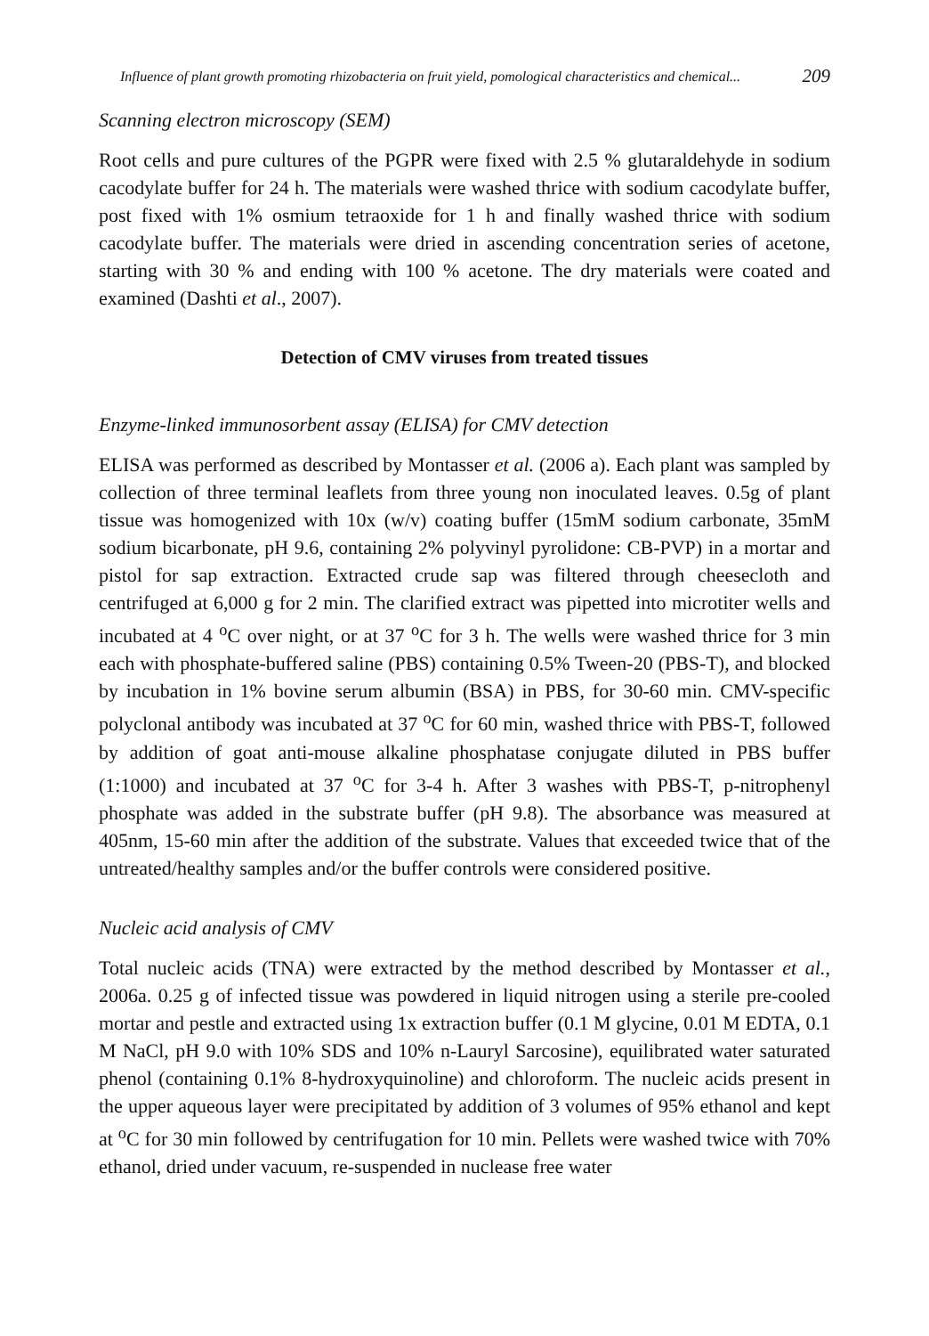Influence of plant growth promoting rhizobacteria on fruit yield, pomological characteristics and chemical... 209
Scanning electron microscopy (SEM)
Root cells and pure cultures of the PGPR were fixed with 2.5 % glutaraldehyde in sodium cacodylate buffer for 24 h. The materials were washed thrice with sodium cacodylate buffer, post fixed with 1% osmium tetraoxide for 1 h and finally washed thrice with sodium cacodylate buffer. The materials were dried in ascending concentration series of acetone, starting with 30 % and ending with 100 % acetone. The dry materials were coated and examined (Dashti et al., 2007).
Detection of CMV viruses from treated tissues
Enzyme-linked immunosorbent assay (ELISA) for CMV detection
ELISA was performed as described by Montasser et al. (2006 a). Each plant was sampled by collection of three terminal leaflets from three young non inoculated leaves. 0.5g of plant tissue was homogenized with 10x (w/v) coating buffer (15mM sodium carbonate, 35mM sodium bicarbonate, pH 9.6, containing 2% polyvinyl pyrolidone: CB-PVP) in a mortar and pistol for sap extraction. Extracted crude sap was filtered through cheesecloth and centrifuged at 6,000 g for 2 min. The clarified extract was pipetted into microtiter wells and incubated at 4 <sup>o</sup>C over night, or at 37 <sup>o</sup>C for 3 h. The wells were washed thrice for 3 min each with phosphate-buffered saline (PBS) containing 0.5% Tween-20 (PBS-T), and blocked by incubation in 1% bovine serum albumin (BSA) in PBS, for 30-60 min. CMV-specific polyclonal antibody was incubated at 37 <sup>o</sup>C for 60 min, washed thrice with PBS-T, followed by addition of goat anti-mouse alkaline phosphatase conjugate diluted in PBS buffer (1:1000) and incubated at 37 <sup>o</sup>C for 3-4 h. After 3 washes with PBS-T, p-nitrophenyl phosphate was added in the substrate buffer (pH 9.8). The absorbance was measured at 405nm, 15-60 min after the addition of the substrate. Values that exceeded twice that of the untreated/healthy samples and/or the buffer controls were considered positive.
Nucleic acid analysis of CMV
Total nucleic acids (TNA) were extracted by the method described by Montasser et al., 2006a. 0.25 g of infected tissue was powdered in liquid nitrogen using a sterile pre-cooled mortar and pestle and extracted using 1x extraction buffer (0.1 M glycine, 0.01 M EDTA, 0.1 M NaCl, pH 9.0 with 10% SDS and 10% n-Lauryl Sarcosine), equilibrated water saturated phenol (containing 0.1% 8-hydroxyquinoline) and chloroform. The nucleic acids present in the upper aqueous layer were precipitated by addition of 3 volumes of 95% ethanol and kept at <sup>o</sup>C for 30 min followed by centrifugation for 10 min. Pellets were washed twice with 70% ethanol, dried under vacuum, re-suspended in nuclease free water